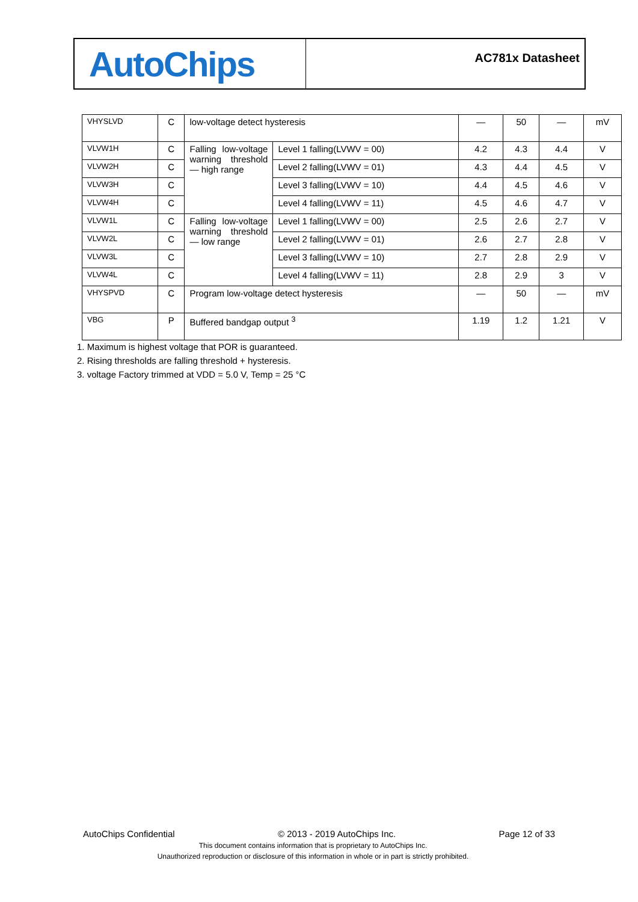AutoChips
AC781x Datasheet
| VHYSLVD | C | low-voltage detect hysteresis | | — | 50 | — | mV |
| VLVW1H | C | Falling low-voltage warning threshold— high range | Level 1 falling(LVWV = 00) | 4.2 | 4.3 | 4.4 | V |
| VLVW2H | C | | Level 2 falling(LVWV = 01) | 4.3 | 4.4 | 4.5 | V |
| VLVW3H | C | | Level 3 falling(LVWV = 10) | 4.4 | 4.5 | 4.6 | V |
| VLVW4H | C | | Level 4 falling(LVWV = 11) | 4.5 | 4.6 | 4.7 | V |
| VLVW1L | C | Falling low-voltage warning threshold— low range | Level 1 falling(LVWV = 00) | 2.5 | 2.6 | 2.7 | V |
| VLVW2L | C | | Level 2 falling(LVWV = 01) | 2.6 | 2.7 | 2.8 | V |
| VLVW3L | C | | Level 3 falling(LVWV = 10) | 2.7 | 2.8 | 2.9 | V |
| VLVW4L | C | | Level 4 falling(LVWV = 11) | 2.8 | 2.9 | 3 | V |
| VHYSPVD | C | Program low-voltage detect hysteresis | | — | 50 | — | mV |
| VBG | P | Buffered bandgap output <sup>3</sup> | | 1.19 | 1.2 | 1.21 | V |
1. Maximum is highest voltage that POR is guaranteed.
2. Rising thresholds are falling threshold + hysteresis.
3. voltage Factory trimmed at VDD = 5.0 V, Temp = 25 °C
AutoChips Confidential © 2013 - 2019 AutoChips Inc. Page 12 of 33
This document contains information that is proprietary to AutoChips Inc.
Unauthorized reproduction or disclosure of this information in whole or in part is strictly prohibited.